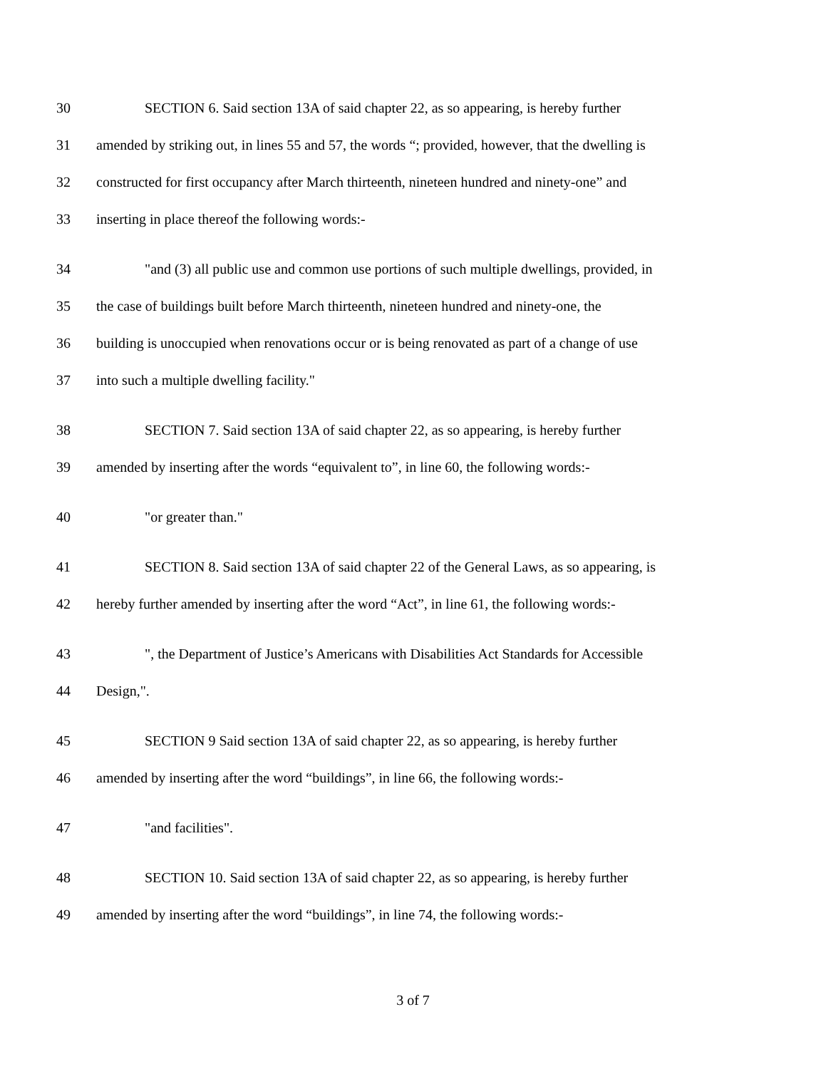30 SECTION 6. Said section 13A of said chapter 22, as so appearing, is hereby further
31 amended by striking out, in lines 55 and 57, the words “; provided, however, that the dwelling is
32 constructed for first occupancy after March thirteenth, nineteen hundred and ninety-one” and
33 inserting in place thereof the following words:-
34 "and (3) all public use and common use portions of such multiple dwellings, provided, in
35 the case of buildings built before March thirteenth, nineteen hundred and ninety-one, the
36 building is unoccupied when renovations occur or is being renovated as part of a change of use
37 into such a multiple dwelling facility."
38 SECTION 7. Said section 13A of said chapter 22, as so appearing, is hereby further
39 amended by inserting after the words “equivalent to”, in line 60, the following words:-
40 "or greater than."
41 SECTION 8. Said section 13A of said chapter 22 of the General Laws, as so appearing, is
42 hereby further amended by inserting after the word “Act”, in line 61, the following words:-
43 ", the Department of Justice’s Americans with Disabilities Act Standards for Accessible
44 Design,".
45 SECTION 9 Said section 13A of said chapter 22, as so appearing, is hereby further
46 amended by inserting after the word “buildings”, in line 66, the following words:-
47 "and facilities".
48 SECTION 10. Said section 13A of said chapter 22, as so appearing, is hereby further
49 amended by inserting after the word “buildings”, in line 74, the following words:-
3 of 7